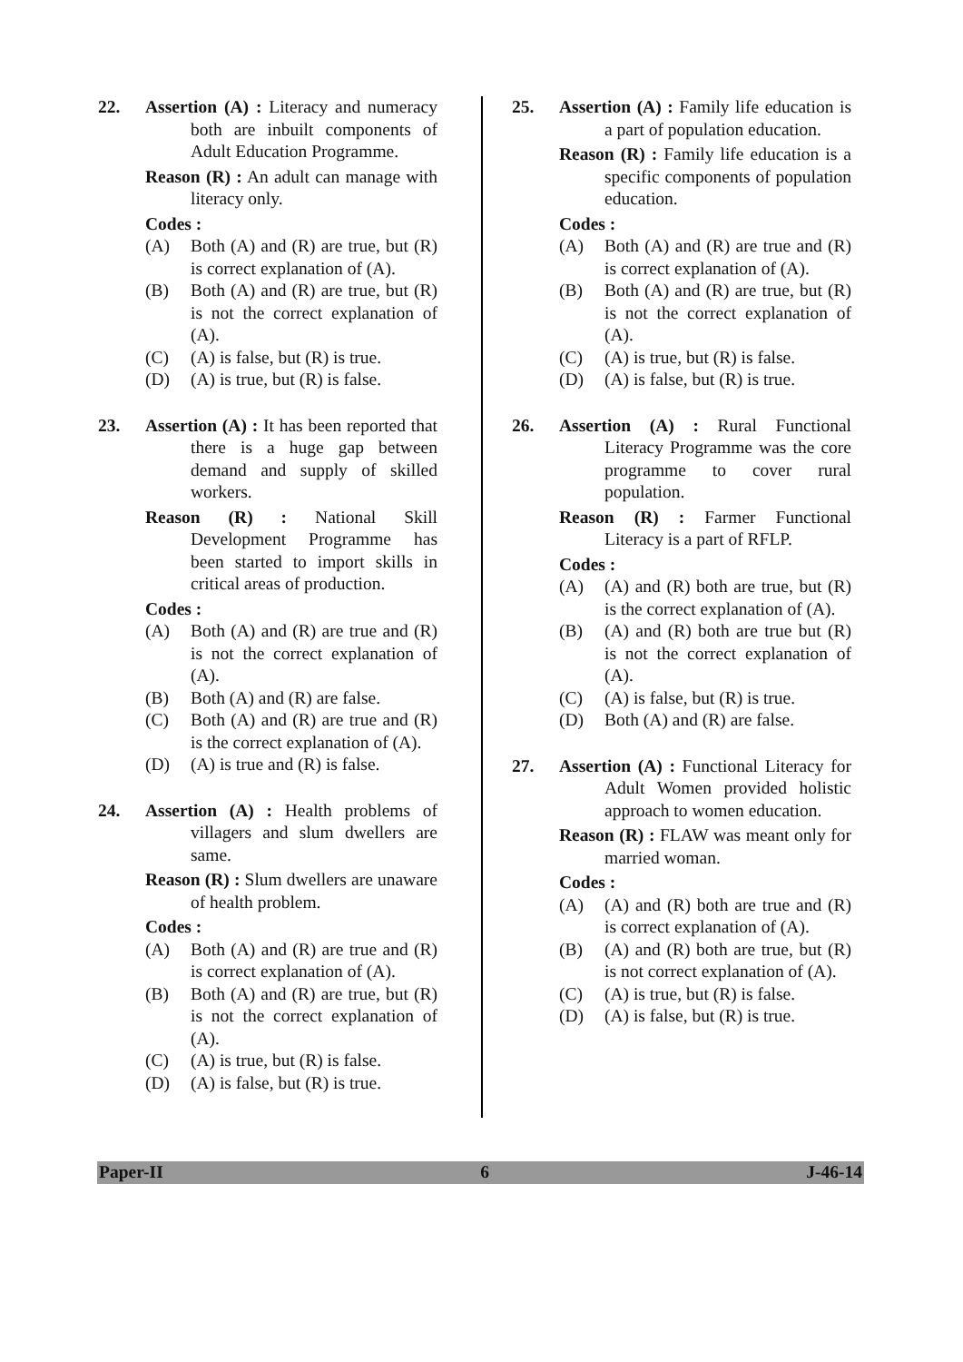22. Assertion (A) : Literacy and numeracy both are inbuilt components of Adult Education Programme.
Reason (R) : An adult can manage with literacy only.
Codes :
(A) Both (A) and (R) are true, but (R) is correct explanation of (A).
(B) Both (A) and (R) are true, but (R) is not the correct explanation of (A).
(C) (A) is false, but (R) is true.
(D) (A) is true, but (R) is false.
23. Assertion (A) : It has been reported that there is a huge gap between demand and supply of skilled workers.
Reason (R) : National Skill Development Programme has been started to import skills in critical areas of production.
Codes :
(A) Both (A) and (R) are true and (R) is not the correct explanation of (A).
(B) Both (A) and (R) are false.
(C) Both (A) and (R) are true and (R) is the correct explanation of (A).
(D) (A) is true and (R) is false.
24. Assertion (A) : Health problems of villagers and slum dwellers are same.
Reason (R) : Slum dwellers are unaware of health problem.
Codes :
(A) Both (A) and (R) are true and (R) is correct explanation of (A).
(B) Both (A) and (R) are true, but (R) is not the correct explanation of (A).
(C) (A) is true, but (R) is false.
(D) (A) is false, but (R) is true.
25. Assertion (A) : Family life education is a part of population education.
Reason (R) : Family life education is a specific components of population education.
Codes :
(A) Both (A) and (R) are true and (R) is correct explanation of (A).
(B) Both (A) and (R) are true, but (R) is not the correct explanation of (A).
(C) (A) is true, but (R) is false.
(D) (A) is false, but (R) is true.
26. Assertion (A) : Rural Functional Literacy Programme was the core programme to cover rural population.
Reason (R) : Farmer Functional Literacy is a part of RFLP.
Codes :
(A) (A) and (R) both are true, but (R) is the correct explanation of (A).
(B) (A) and (R) both are true but (R) is not the correct explanation of (A).
(C) (A) is false, but (R) is true.
(D) Both (A) and (R) are false.
27. Assertion (A) : Functional Literacy for Adult Women provided holistic approach to women education.
Reason (R) : FLAW was meant only for married woman.
Codes :
(A) (A) and (R) both are true and (R) is correct explanation of (A).
(B) (A) and (R) both are true, but (R) is not correct explanation of (A).
(C) (A) is true, but (R) is false.
(D) (A) is false, but (R) is true.
Paper-II 6 J-46-14